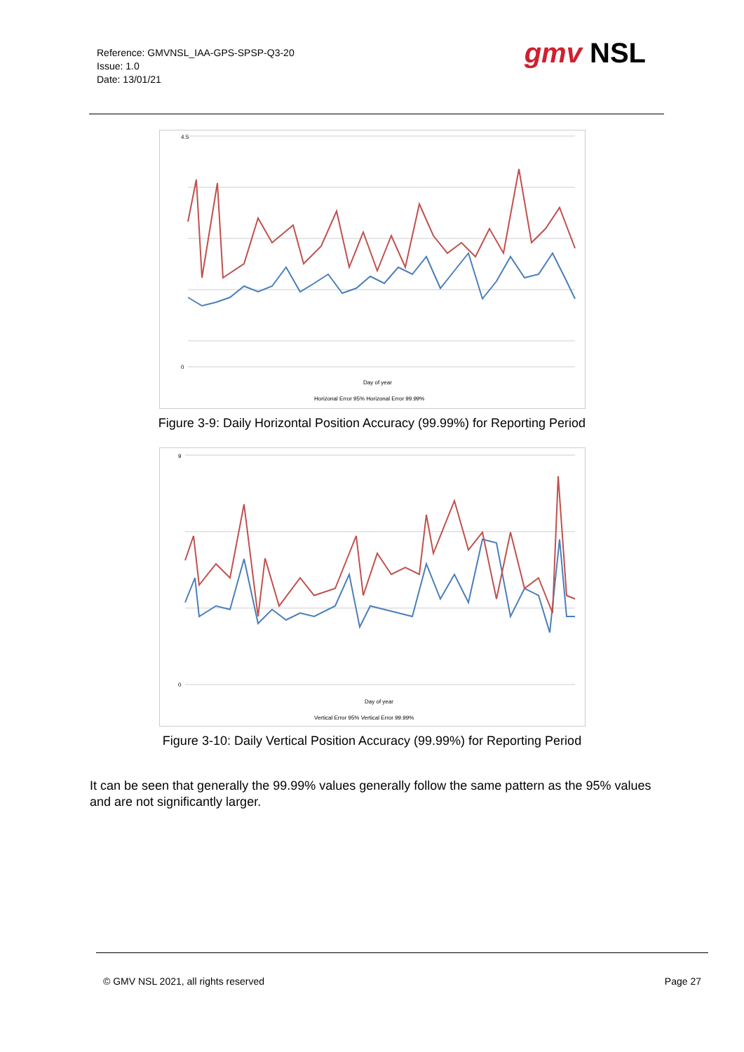Reference: GMVNSL_IAA-GPS-SPSP-Q3-20
Issue: 1.0
Date: 13/01/21
gmv NSL
4.5
0
Day of year
Horizonal Error 95% Horizonal Error 99.99%
Figure 3-9: Daily Horizontal Position Accuracy (99.99%) for Reporting Period
9
0
Day of year
Vertical Error 95% Vertical Error 99.99%
Figure 3-10: Daily Vertical Position Accuracy (99.99%) for Reporting Period
It can be seen that generally the 99.99% values generally follow the same pattern as the 95% values and are not significantly larger.
© GMV NSL 2021, all rights reserved Page 27